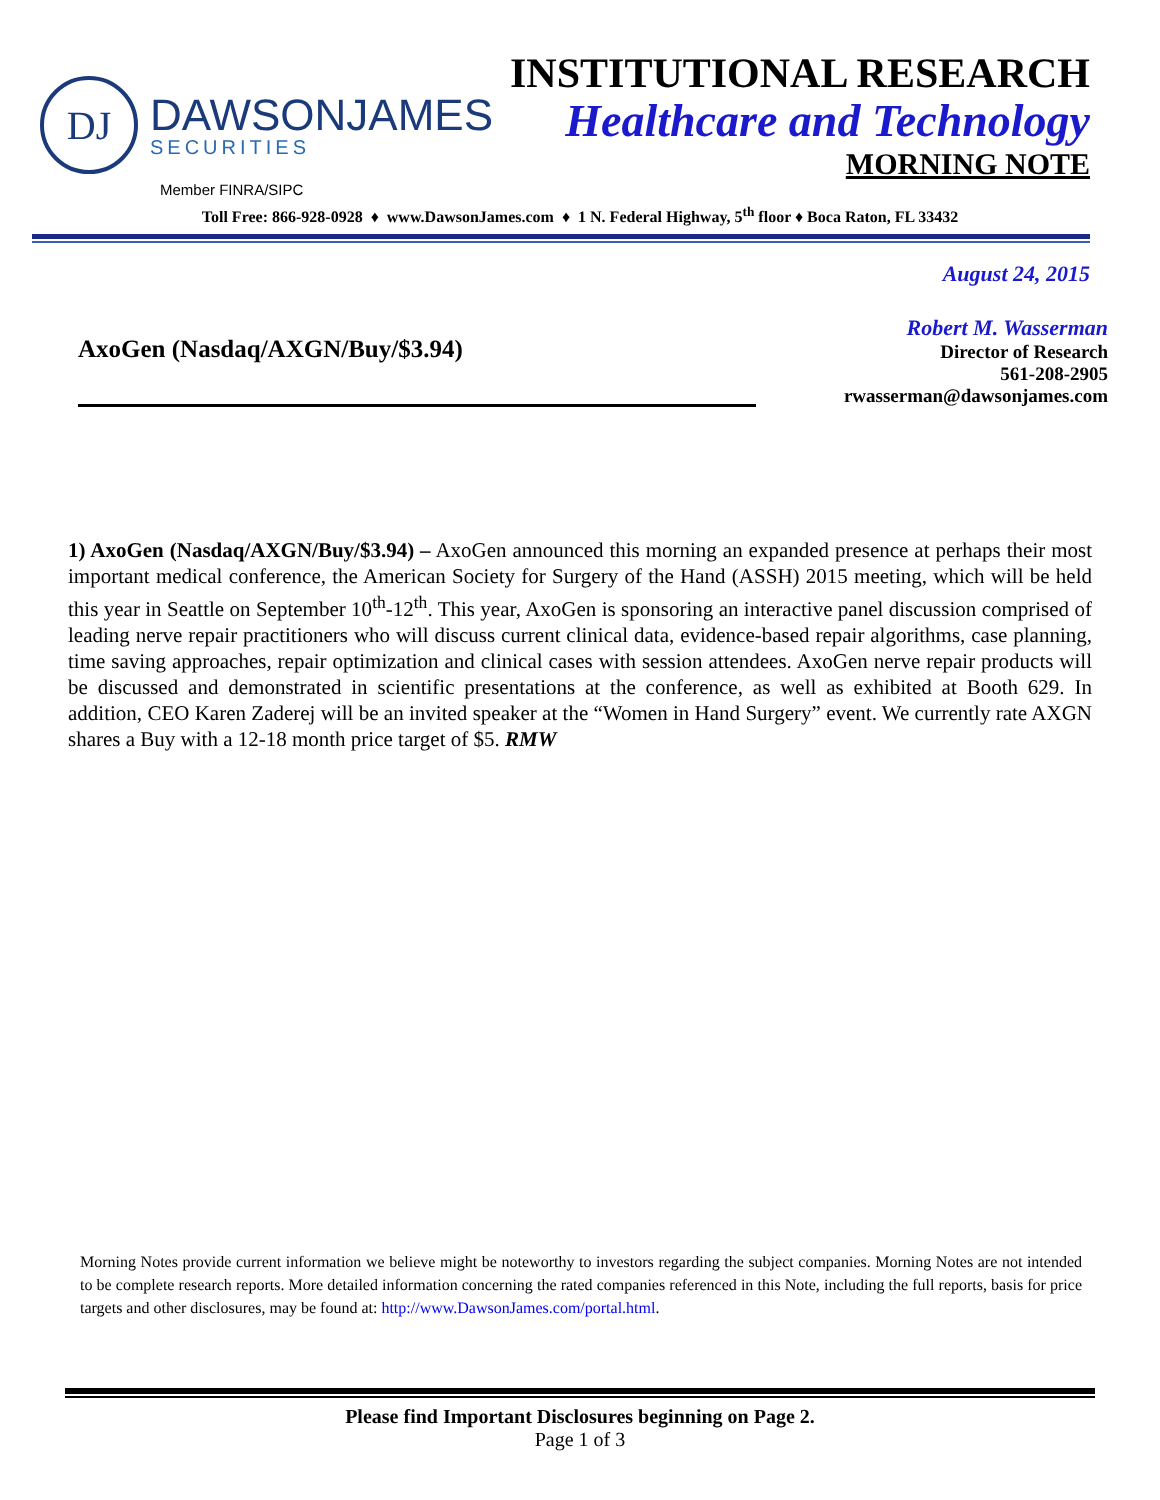DJ
DAWSONJAMES
SECURITIES
INSTITUTIONAL RESEARCH
Healthcare and Technology
MORNING NOTE
Member FINRA/SIPC
Toll Free: 866-928-0928 ♦ www.DawsonJames.com ♦ 1 N. Federal Highway, 5<sup>th</sup> floor ♦ Boca Raton, FL 33432
August 24, 2015
AxoGen (Nasdaq/AXGN/Buy/$3.94)
Robert M. Wasserman
Director of Research
561-208-2905
rwasserman@dawsonjames.com
1) AxoGen (Nasdaq/AXGN/Buy/$3.94) – AxoGen announced this morning an expanded presence at perhaps their most important medical conference, the American Society for Surgery of the Hand (ASSH) 2015 meeting, which will be held this year in Seattle on September 10<sup>th</sup>-12<sup>th</sup>. This year, AxoGen is sponsoring an interactive panel discussion comprised of leading nerve repair practitioners who will discuss current clinical data, evidence-based repair algorithms, case planning, time saving approaches, repair optimization and clinical cases with session attendees. AxoGen nerve repair products will be discussed and demonstrated in scientific presentations at the conference, as well as exhibited at Booth 629. In addition, CEO Karen Zaderej will be an invited speaker at the “Women in Hand Surgery” event. We currently rate AXGN shares a Buy with a 12-18 month price target of $5. RMW
Morning Notes provide current information we believe might be noteworthy to investors regarding the subject companies. Morning Notes are not intended to be complete research reports. More detailed information concerning the rated companies referenced in this Note, including the full reports, basis for price targets and other disclosures, may be found at: http://www.DawsonJames.com/portal.html.
Please find Important Disclosures beginning on Page 2.
Page 1 of 3